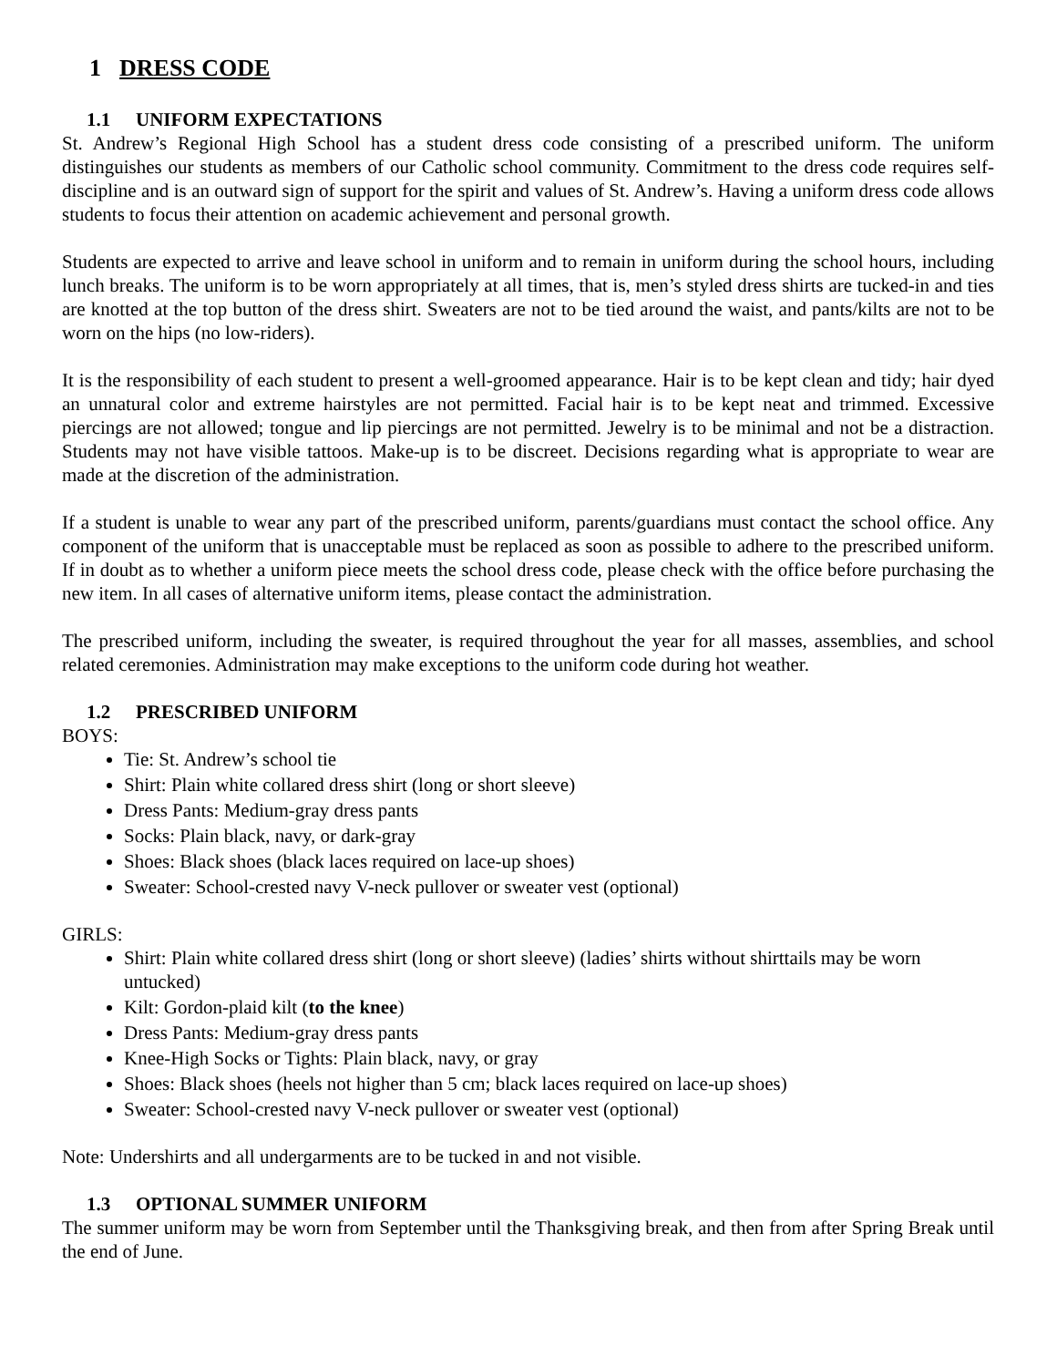1 DRESS CODE
1.1 UNIFORM EXPECTATIONS
St. Andrew’s Regional High School has a student dress code consisting of a prescribed uniform. The uniform distinguishes our students as members of our Catholic school community. Commitment to the dress code requires self-discipline and is an outward sign of support for the spirit and values of St. Andrew’s. Having a uniform dress code allows students to focus their attention on academic achievement and personal growth.
Students are expected to arrive and leave school in uniform and to remain in uniform during the school hours, including lunch breaks. The uniform is to be worn appropriately at all times, that is, men’s styled dress shirts are tucked-in and ties are knotted at the top button of the dress shirt. Sweaters are not to be tied around the waist, and pants/kilts are not to be worn on the hips (no low-riders).
It is the responsibility of each student to present a well-groomed appearance. Hair is to be kept clean and tidy; hair dyed an unnatural color and extreme hairstyles are not permitted. Facial hair is to be kept neat and trimmed. Excessive piercings are not allowed; tongue and lip piercings are not permitted. Jewelry is to be minimal and not be a distraction. Students may not have visible tattoos. Make-up is to be discreet. Decisions regarding what is appropriate to wear are made at the discretion of the administration.
If a student is unable to wear any part of the prescribed uniform, parents/guardians must contact the school office. Any component of the uniform that is unacceptable must be replaced as soon as possible to adhere to the prescribed uniform. If in doubt as to whether a uniform piece meets the school dress code, please check with the office before purchasing the new item. In all cases of alternative uniform items, please contact the administration.
The prescribed uniform, including the sweater, is required throughout the year for all masses, assemblies, and school related ceremonies. Administration may make exceptions to the uniform code during hot weather.
1.2 PRESCRIBED UNIFORM
BOYS:
Tie: St. Andrew’s school tie
Shirt: Plain white collared dress shirt (long or short sleeve)
Dress Pants: Medium-gray dress pants
Socks: Plain black, navy, or dark-gray
Shoes: Black shoes (black laces required on lace-up shoes)
Sweater: School-crested navy V-neck pullover or sweater vest (optional)
GIRLS:
Shirt: Plain white collared dress shirt (long or short sleeve) (ladies’ shirts without shirttails may be worn untucked)
Kilt: Gordon-plaid kilt (to the knee)
Dress Pants: Medium-gray dress pants
Knee-High Socks or Tights: Plain black, navy, or gray
Shoes: Black shoes (heels not higher than 5 cm; black laces required on lace-up shoes)
Sweater: School-crested navy V-neck pullover or sweater vest (optional)
Note: Undershirts and all undergarments are to be tucked in and not visible.
1.3 OPTIONAL SUMMER UNIFORM
The summer uniform may be worn from September until the Thanksgiving break, and then from after Spring Break until the end of June.